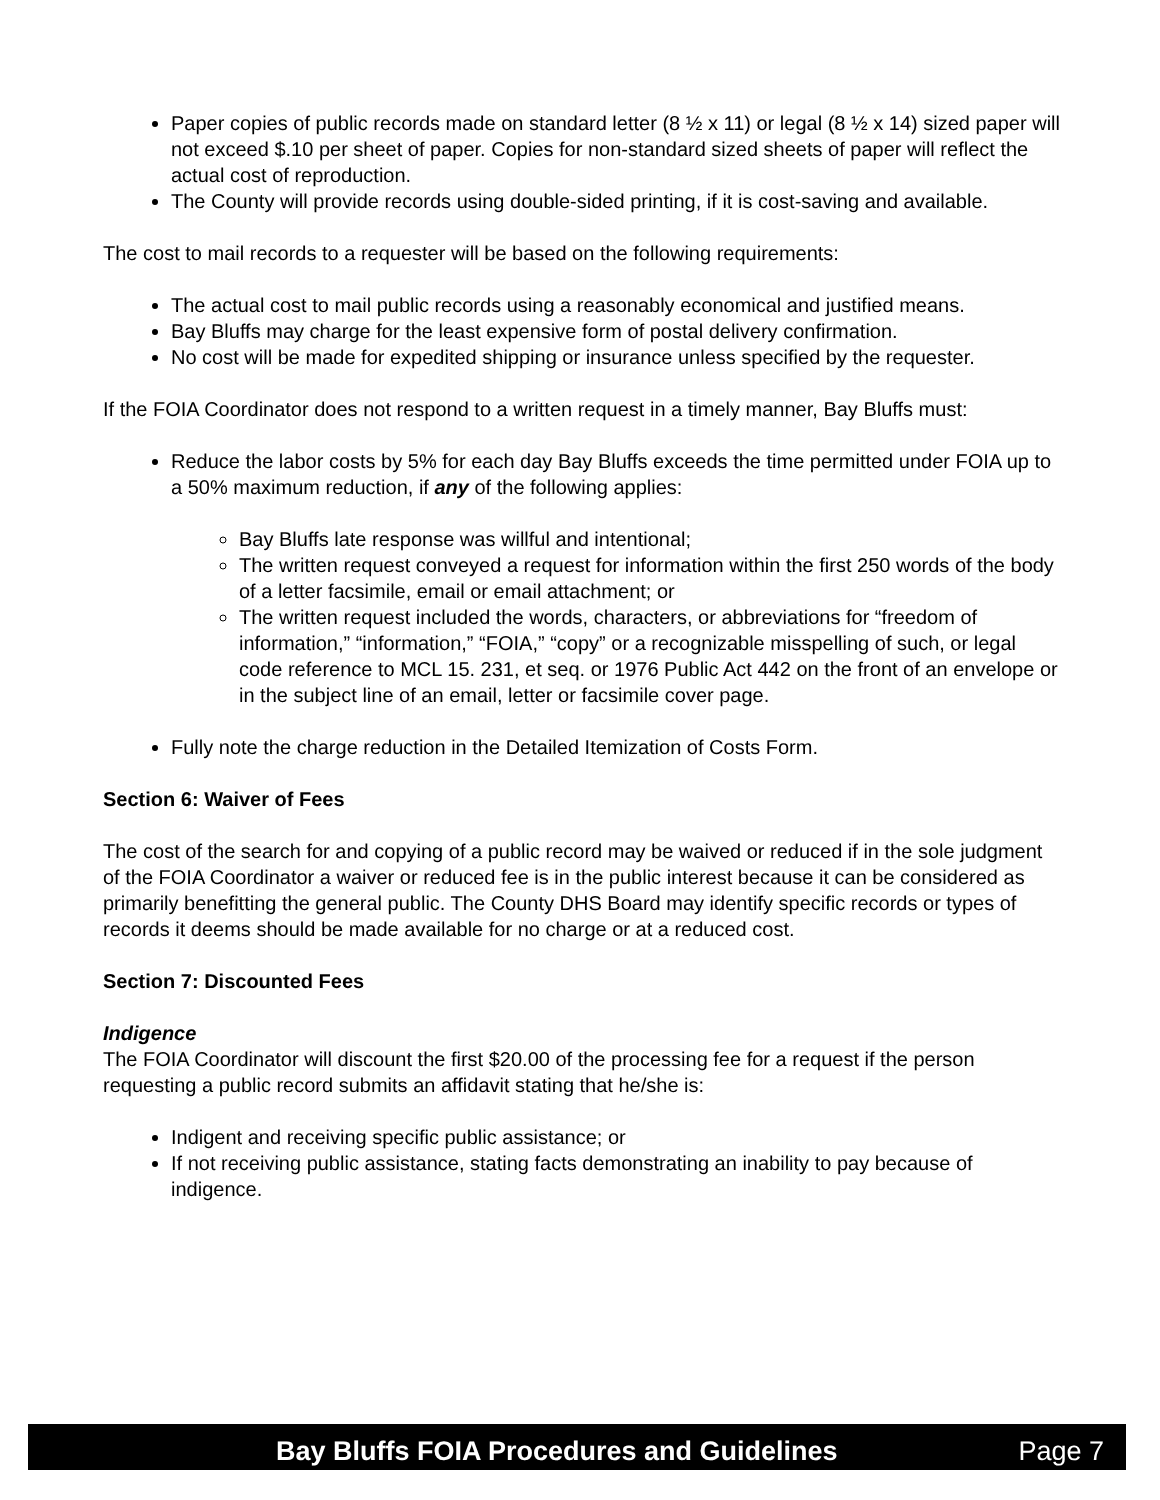Paper copies of public records made on standard letter (8 ½ x 11) or legal (8 ½ x 14) sized paper will not exceed $.10 per sheet of paper. Copies for non-standard sized sheets of paper will reflect the actual cost of reproduction.
The County will provide records using double-sided printing, if it is cost-saving and available.
The cost to mail records to a requester will be based on the following requirements:
The actual cost to mail public records using a reasonably economical and justified means.
Bay Bluffs may charge for the least expensive form of postal delivery confirmation.
No cost will be made for expedited shipping or insurance unless specified by the requester.
If the FOIA Coordinator does not respond to a written request in a timely manner, Bay Bluffs must:
Reduce the labor costs by 5% for each day Bay Bluffs exceeds the time permitted under FOIA up to a 50% maximum reduction, if any of the following applies:
Bay Bluffs late response was willful and intentional;
The written request conveyed a request for information within the first 250 words of the body of a letter facsimile, email or email attachment; or
The written request included the words, characters, or abbreviations for “freedom of information,” “information,” “FOIA,” “copy” or a recognizable misspelling of such, or legal code reference to MCL 15. 231, et seq. or 1976 Public Act 442 on the front of an envelope or in the subject line of an email, letter or facsimile cover page.
Fully note the charge reduction in the Detailed Itemization of Costs Form.
Section 6: Waiver of Fees
The cost of the search for and copying of a public record may be waived or reduced if in the sole judgment of the FOIA Coordinator a waiver or reduced fee is in the public interest because it can be considered as primarily benefitting the general public. The County DHS Board may identify specific records or types of records it deems should be made available for no charge or at a reduced cost.
Section 7: Discounted Fees
Indigence
The FOIA Coordinator will discount the first $20.00 of the processing fee for a request if the person requesting a public record submits an affidavit stating that he/she is:
Indigent and receiving specific public assistance; or
If not receiving public assistance, stating facts demonstrating an inability to pay because of indigence.
Bay Bluffs FOIA Procedures and Guidelines Page 7